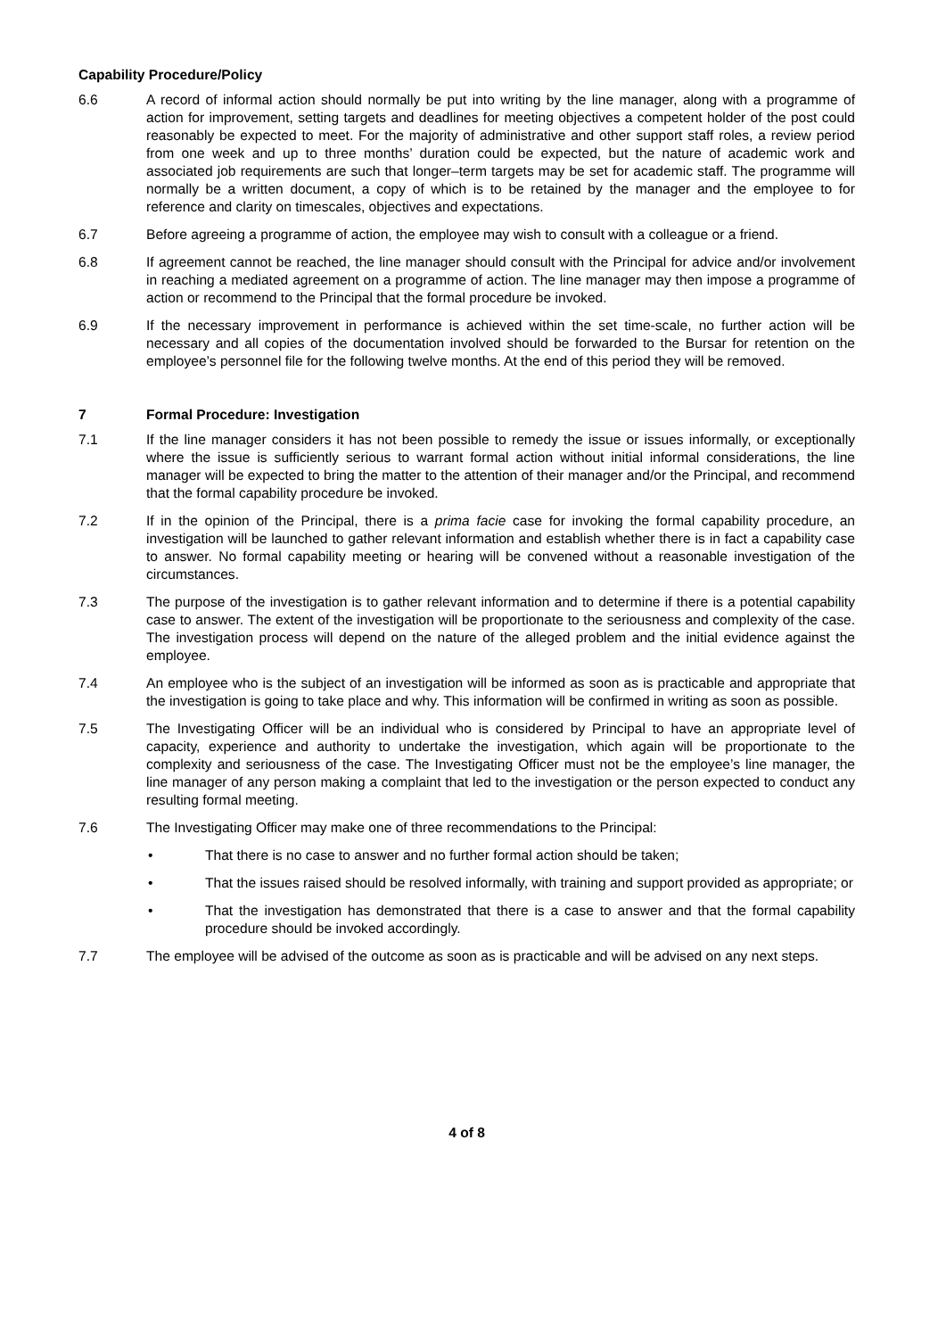Capability Procedure/Policy
6.6 A record of informal action should normally be put into writing by the line manager, along with a programme of action for improvement, setting targets and deadlines for meeting objectives a competent holder of the post could reasonably be expected to meet. For the majority of administrative and other support staff roles, a review period from one week and up to three months’ duration could be expected, but the nature of academic work and associated job requirements are such that longer–term targets may be set for academic staff. The programme will normally be a written document, a copy of which is to be retained by the manager and the employee to for reference and clarity on timescales, objectives and expectations.
6.7 Before agreeing a programme of action, the employee may wish to consult with a colleague or a friend.
6.8 If agreement cannot be reached, the line manager should consult with the Principal for advice and/or involvement in reaching a mediated agreement on a programme of action. The line manager may then impose a programme of action or recommend to the Principal that the formal procedure be invoked.
6.9 If the necessary improvement in performance is achieved within the set time-scale, no further action will be necessary and all copies of the documentation involved should be forwarded to the Bursar for retention on the employee’s personnel file for the following twelve months. At the end of this period they will be removed.
7 Formal Procedure: Investigation
7.1 If the line manager considers it has not been possible to remedy the issue or issues informally, or exceptionally where the issue is sufficiently serious to warrant formal action without initial informal considerations, the line manager will be expected to bring the matter to the attention of their manager and/or the Principal, and recommend that the formal capability procedure be invoked.
7.2 If in the opinion of the Principal, there is a prima facie case for invoking the formal capability procedure, an investigation will be launched to gather relevant information and establish whether there is in fact a capability case to answer. No formal capability meeting or hearing will be convened without a reasonable investigation of the circumstances.
7.3 The purpose of the investigation is to gather relevant information and to determine if there is a potential capability case to answer. The extent of the investigation will be proportionate to the seriousness and complexity of the case. The investigation process will depend on the nature of the alleged problem and the initial evidence against the employee.
7.4 An employee who is the subject of an investigation will be informed as soon as is practicable and appropriate that the investigation is going to take place and why. This information will be confirmed in writing as soon as possible.
7.5 The Investigating Officer will be an individual who is considered by Principal to have an appropriate level of capacity, experience and authority to undertake the investigation, which again will be proportionate to the complexity and seriousness of the case. The Investigating Officer must not be the employee’s line manager, the line manager of any person making a complaint that led to the investigation or the person expected to conduct any resulting formal meeting.
7.6 The Investigating Officer may make one of three recommendations to the Principal:
• That there is no case to answer and no further formal action should be taken;
• That the issues raised should be resolved informally, with training and support provided as appropriate; or
• That the investigation has demonstrated that there is a case to answer and that the formal capability procedure should be invoked accordingly.
7.7 The employee will be advised of the outcome as soon as is practicable and will be advised on any next steps.
4 of 8